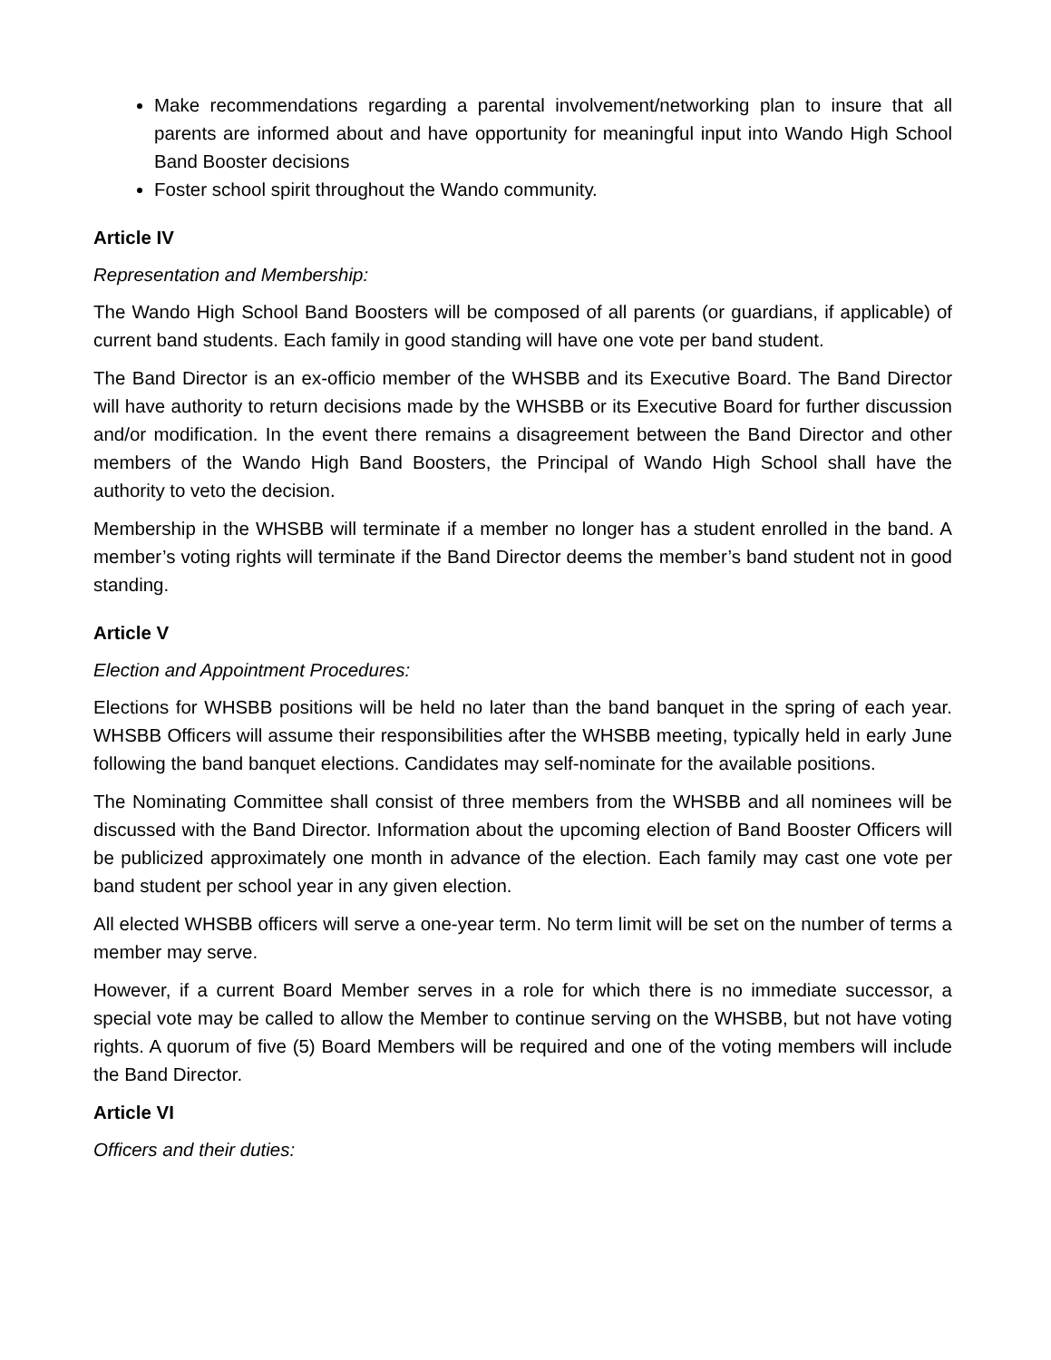Make recommendations regarding a parental involvement/networking plan to insure that all parents are informed about and have opportunity for meaningful input into Wando High School Band Booster decisions
Foster school spirit throughout the Wando community.
Article IV
Representation and Membership:
The Wando High School Band Boosters will be composed of all parents (or guardians, if applicable) of current band students. Each family in good standing will have one vote per band student.
The Band Director is an ex-officio member of the WHSBB and its Executive Board. The Band Director will have authority to return decisions made by the WHSBB or its Executive Board for further discussion and/or modification. In the event there remains a disagreement between the Band Director and other members of the Wando High Band Boosters, the Principal of Wando High School shall have the authority to veto the decision.
Membership in the WHSBB will terminate if a member no longer has a student enrolled in the band. A member’s voting rights will terminate if the Band Director deems the member’s band student not in good standing.
Article V
Election and Appointment Procedures:
Elections for WHSBB positions will be held no later than the band banquet in the spring of each year. WHSBB Officers will assume their responsibilities after the WHSBB meeting, typically held in early June following the band banquet elections. Candidates may self-nominate for the available positions.
The Nominating Committee shall consist of three members from the WHSBB and all nominees will be discussed with the Band Director. Information about the upcoming election of Band Booster Officers will be publicized approximately one month in advance of the election. Each family may cast one vote per band student per school year in any given election.
All elected WHSBB officers will serve a one-year term. No term limit will be set on the number of terms a member may serve.
However, if a current Board Member serves in a role for which there is no immediate successor, a special vote may be called to allow the Member to continue serving on the WHSBB, but not have voting rights. A quorum of five (5) Board Members will be required and one of the voting members will include the Band Director.
Article VI
Officers and their duties: